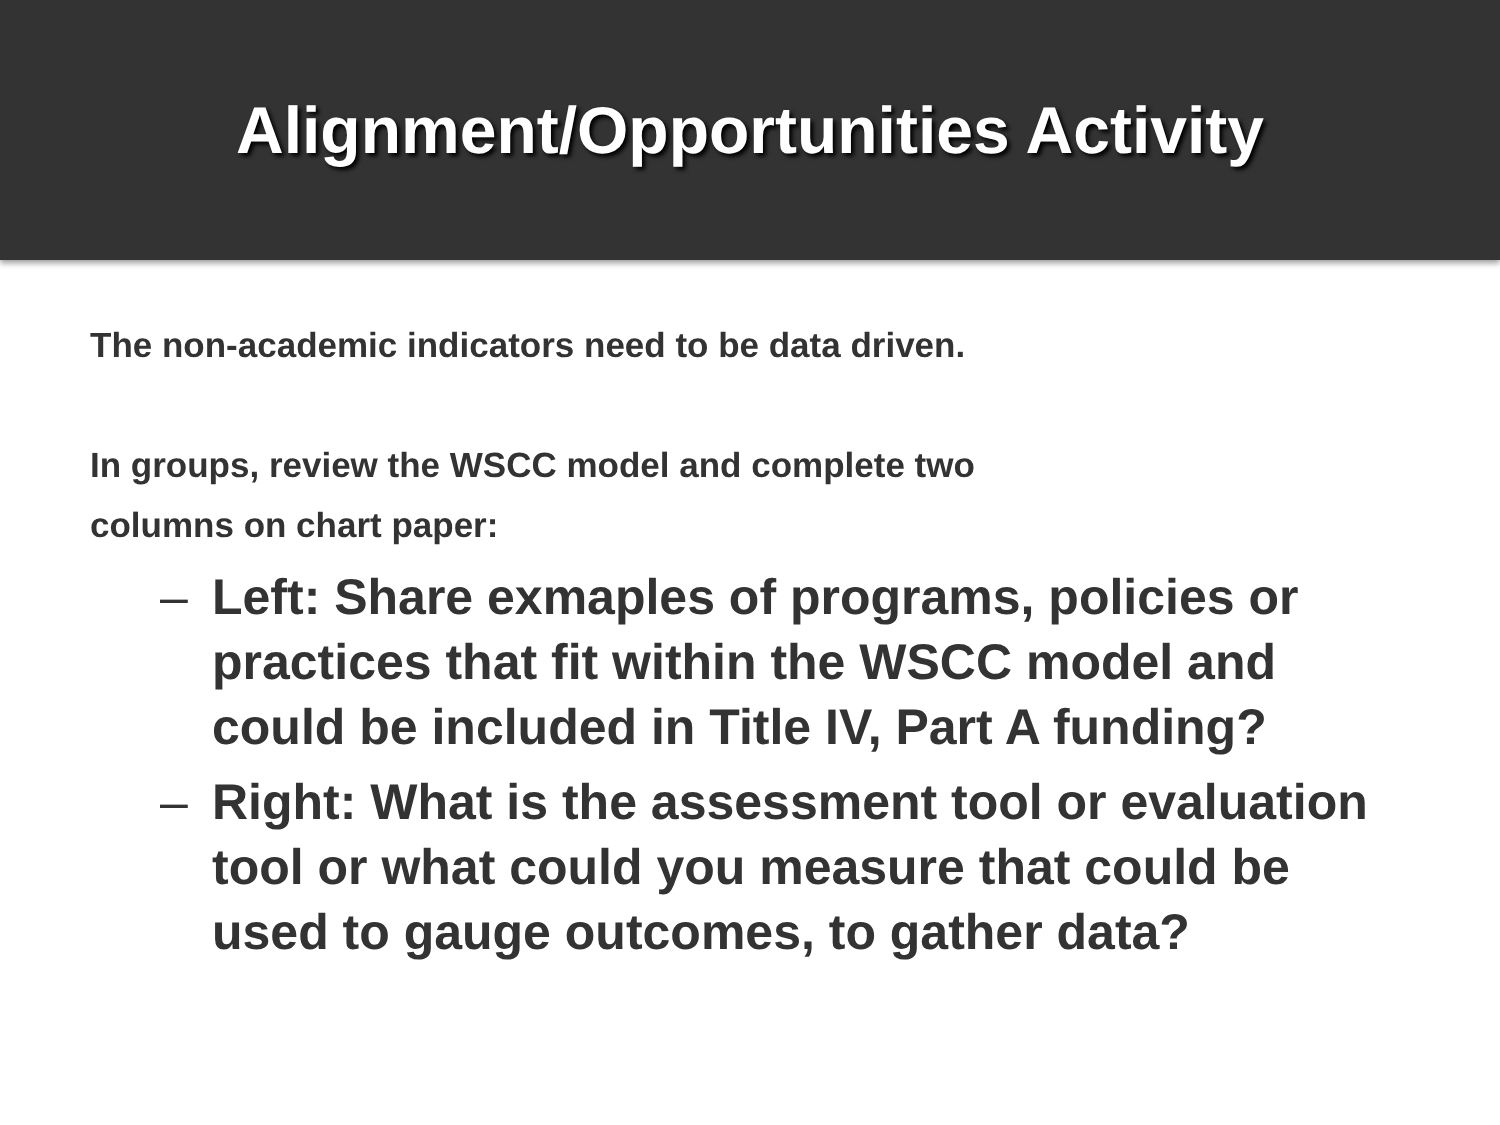Alignment/Opportunities Activity
The non-academic indicators need to be data driven.
In groups, review the WSCC model and complete two
columns on chart paper:
– Left: Share exmaples of programs, policies or practices that fit within the WSCC model and could be included in Title IV, Part A funding?
– Right: What is the assessment tool or evaluation tool or what could you measure that could be used to gauge outcomes, to gather data?